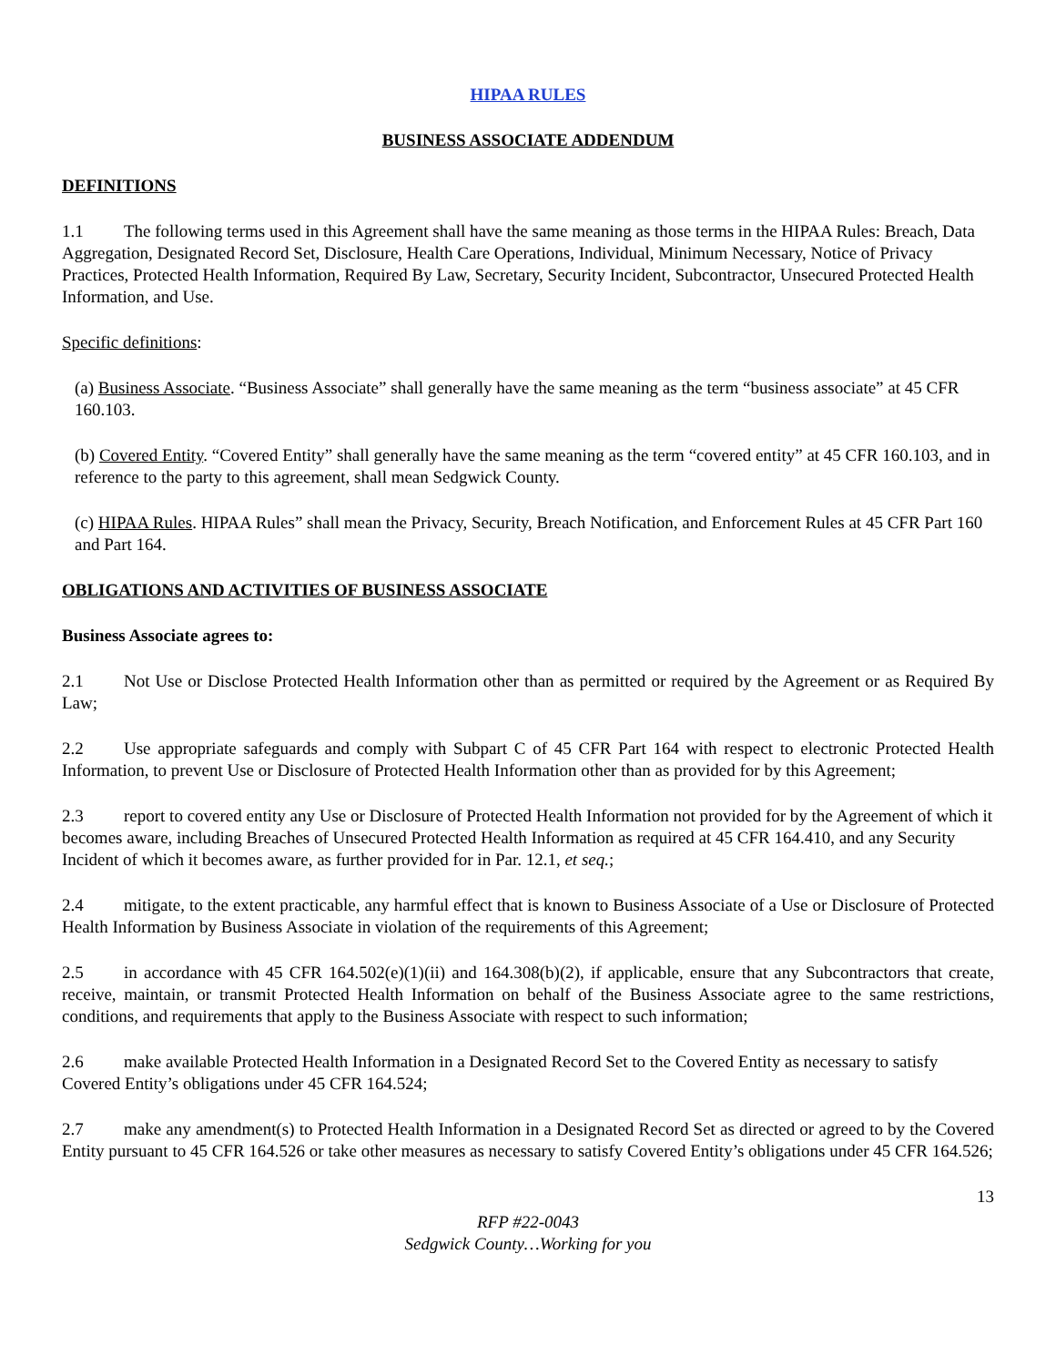HIPAA RULES
BUSINESS ASSOCIATE ADDENDUM
DEFINITIONS
1.1 The following terms used in this Agreement shall have the same meaning as those terms in the HIPAA Rules: Breach, Data Aggregation, Designated Record Set, Disclosure, Health Care Operations, Individual, Minimum Necessary, Notice of Privacy Practices, Protected Health Information, Required By Law, Secretary, Security Incident, Subcontractor, Unsecured Protected Health Information, and Use.
Specific definitions:
(a) Business Associate. “Business Associate” shall generally have the same meaning as the term “business associate” at 45 CFR 160.103.
(b) Covered Entity. “Covered Entity” shall generally have the same meaning as the term “covered entity” at 45 CFR 160.103, and in reference to the party to this agreement, shall mean Sedgwick County.
(c) HIPAA Rules. HIPAA Rules” shall mean the Privacy, Security, Breach Notification, and Enforcement Rules at 45 CFR Part 160 and Part 164.
OBLIGATIONS AND ACTIVITIES OF BUSINESS ASSOCIATE
Business Associate agrees to:
2.1 Not Use or Disclose Protected Health Information other than as permitted or required by the Agreement or as Required By Law;
2.2 Use appropriate safeguards and comply with Subpart C of 45 CFR Part 164 with respect to electronic Protected Health Information, to prevent Use or Disclosure of Protected Health Information other than as provided for by this Agreement;
2.3 report to covered entity any Use or Disclosure of Protected Health Information not provided for by the Agreement of which it becomes aware, including Breaches of Unsecured Protected Health Information as required at 45 CFR 164.410, and any Security Incident of which it becomes aware, as further provided for in Par. 12.1, et seq.;
2.4 mitigate, to the extent practicable, any harmful effect that is known to Business Associate of a Use or Disclosure of Protected Health Information by Business Associate in violation of the requirements of this Agreement;
2.5 in accordance with 45 CFR 164.502(e)(1)(ii) and 164.308(b)(2), if applicable, ensure that any Subcontractors that create, receive, maintain, or transmit Protected Health Information on behalf of the Business Associate agree to the same restrictions, conditions, and requirements that apply to the Business Associate with respect to such information;
2.6 make available Protected Health Information in a Designated Record Set to the Covered Entity as necessary to satisfy Covered Entity’s obligations under 45 CFR 164.524;
2.7 make any amendment(s) to Protected Health Information in a Designated Record Set as directed or agreed to by the Covered Entity pursuant to 45 CFR 164.526 or take other measures as necessary to satisfy Covered Entity’s obligations under 45 CFR 164.526;
13
RFP #22-0043
Sedgwick County…Working for you